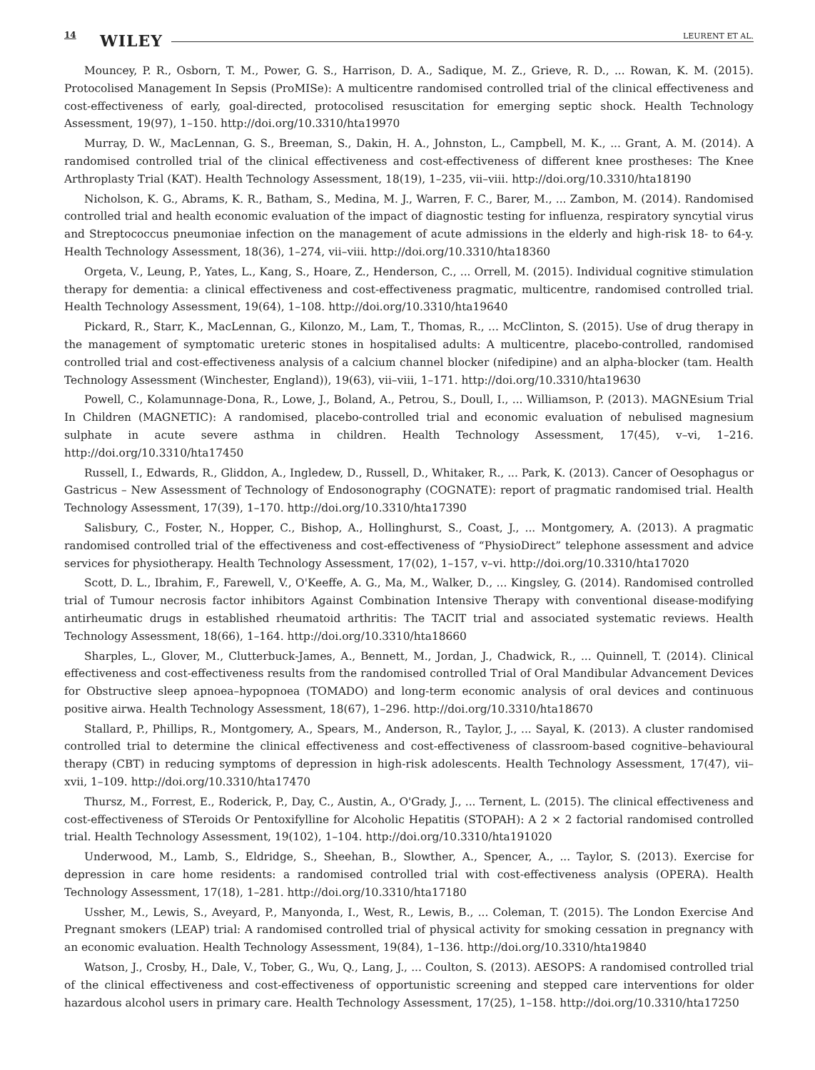14 WILEY LEURENT ET AL.
Mouncey, P. R., Osborn, T. M., Power, G. S., Harrison, D. A., Sadique, M. Z., Grieve, R. D., ... Rowan, K. M. (2015). Protocolised Management In Sepsis (ProMISe): A multicentre randomised controlled trial of the clinical effectiveness and cost‐effectiveness of early, goal‐directed, protocolised resuscitation for emerging septic shock. Health Technology Assessment, 19(97), 1–150. http://doi.org/10.3310/hta19970
Murray, D. W., MacLennan, G. S., Breeman, S., Dakin, H. A., Johnston, L., Campbell, M. K., ... Grant, A. M. (2014). A randomised controlled trial of the clinical effectiveness and cost‐effectiveness of different knee prostheses: The Knee Arthroplasty Trial (KAT). Health Technology Assessment, 18(19), 1–235, vii–viii. http://doi.org/10.3310/hta18190
Nicholson, K. G., Abrams, K. R., Batham, S., Medina, M. J., Warren, F. C., Barer, M., ... Zambon, M. (2014). Randomised controlled trial and health economic evaluation of the impact of diagnostic testing for influenza, respiratory syncytial virus and Streptococcus pneumoniae infection on the management of acute admissions in the elderly and high‐risk 18‐ to 64‐y. Health Technology Assessment, 18(36), 1–274, vii–viii. http://doi.org/10.3310/hta18360
Orgeta, V., Leung, P., Yates, L., Kang, S., Hoare, Z., Henderson, C., ... Orrell, M. (2015). Individual cognitive stimulation therapy for dementia: a clinical effectiveness and cost‐effectiveness pragmatic, multicentre, randomised controlled trial. Health Technology Assessment, 19(64), 1–108. http://doi.org/10.3310/hta19640
Pickard, R., Starr, K., MacLennan, G., Kilonzo, M., Lam, T., Thomas, R., ... McClinton, S. (2015). Use of drug therapy in the management of symptomatic ureteric stones in hospitalised adults: A multicentre, placebo‐controlled, randomised controlled trial and cost‐effectiveness analysis of a calcium channel blocker (nifedipine) and an alpha‐blocker (tam. Health Technology Assessment (Winchester, England)), 19(63), vii–viii, 1–171. http://doi.org/10.3310/hta19630
Powell, C., Kolamunnage‐Dona, R., Lowe, J., Boland, A., Petrou, S., Doull, I., ... Williamson, P. (2013). MAGNEsium Trial In Children (MAGNETIC): A randomised, placebo‐controlled trial and economic evaluation of nebulised magnesium sulphate in acute severe asthma in children. Health Technology Assessment, 17(45), v–vi, 1–216. http://doi.org/10.3310/hta17450
Russell, I., Edwards, R., Gliddon, A., Ingledew, D., Russell, D., Whitaker, R., ... Park, K. (2013). Cancer of Oesophagus or Gastricus – New Assessment of Technology of Endosonography (COGNATE): report of pragmatic randomised trial. Health Technology Assessment, 17(39), 1–170. http://doi.org/10.3310/hta17390
Salisbury, C., Foster, N., Hopper, C., Bishop, A., Hollinghurst, S., Coast, J., ... Montgomery, A. (2013). A pragmatic randomised controlled trial of the effectiveness and cost‐effectiveness of “PhysioDirect” telephone assessment and advice services for physiotherapy. Health Technology Assessment, 17(02), 1–157, v–vi. http://doi.org/10.3310/hta17020
Scott, D. L., Ibrahim, F., Farewell, V., O'Keeffe, A. G., Ma, M., Walker, D., ... Kingsley, G. (2014). Randomised controlled trial of Tumour necrosis factor inhibitors Against Combination Intensive Therapy with conventional disease‐modifying antirheumatic drugs in established rheumatoid arthritis: The TACIT trial and associated systematic reviews. Health Technology Assessment, 18(66), 1–164. http://doi.org/10.3310/hta18660
Sharples, L., Glover, M., Clutterbuck‐James, A., Bennett, M., Jordan, J., Chadwick, R., ... Quinnell, T. (2014). Clinical effectiveness and cost‐effectiveness results from the randomised controlled Trial of Oral Mandibular Advancement Devices for Obstructive sleep apnoea–hypopnoea (TOMADO) and long‐term economic analysis of oral devices and continuous positive airwa. Health Technology Assessment, 18(67), 1–296. http://doi.org/10.3310/hta18670
Stallard, P., Phillips, R., Montgomery, A., Spears, M., Anderson, R., Taylor, J., ... Sayal, K. (2013). A cluster randomised controlled trial to determine the clinical effectiveness and cost‐effectiveness of classroom‐based cognitive–behavioural therapy (CBT) in reducing symptoms of depression in high‐risk adolescents. Health Technology Assessment, 17(47), vii–xvii, 1–109. http://doi.org/10.3310/hta17470
Thursz, M., Forrest, E., Roderick, P., Day, C., Austin, A., O'Grady, J., ... Ternent, L. (2015). The clinical effectiveness and cost‐effectiveness of STeroids Or Pentoxifylline for Alcoholic Hepatitis (STOPAH): A 2 × 2 factorial randomised controlled trial. Health Technology Assessment, 19(102), 1–104. http://doi.org/10.3310/hta191020
Underwood, M., Lamb, S., Eldridge, S., Sheehan, B., Slowther, A., Spencer, A., ... Taylor, S. (2013). Exercise for depression in care home residents: a randomised controlled trial with cost‐effectiveness analysis (OPERA). Health Technology Assessment, 17(18), 1–281. http://doi.org/10.3310/hta17180
Ussher, M., Lewis, S., Aveyard, P., Manyonda, I., West, R., Lewis, B., ... Coleman, T. (2015). The London Exercise And Pregnant smokers (LEAP) trial: A randomised controlled trial of physical activity for smoking cessation in pregnancy with an economic evaluation. Health Technology Assessment, 19(84), 1–136. http://doi.org/10.3310/hta19840
Watson, J., Crosby, H., Dale, V., Tober, G., Wu, Q., Lang, J., ... Coulton, S. (2013). AESOPS: A randomised controlled trial of the clinical effectiveness and cost‐effectiveness of opportunistic screening and stepped care interventions for older hazardous alcohol users in primary care. Health Technology Assessment, 17(25), 1–158. http://doi.org/10.3310/hta17250